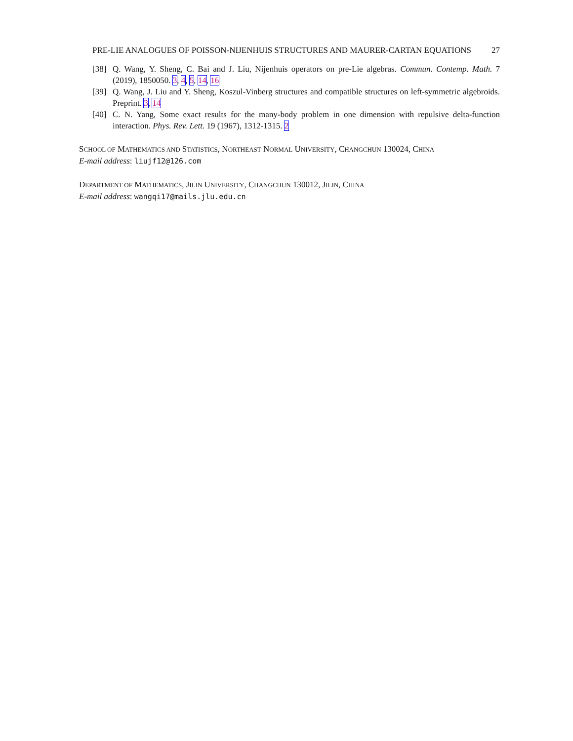PRE-LIE ANALOGUES OF POISSON-NIJENHUIS STRUCTURES AND MAURER-CARTAN EQUATIONS 27
[38] Q. Wang, Y. Sheng, C. Bai and J. Liu, Nijenhuis operators on pre-Lie algebras. Commun. Contemp. Math. 7 (2019), 1850050. 3, 4, 5, 14, 16
[39] Q. Wang, J. Liu and Y. Sheng, Koszul-Vinberg structures and compatible structures on left-symmetric algebroids. Preprint. 3, 14
[40] C. N. Yang, Some exact results for the many-body problem in one dimension with repulsive delta-function interaction. Phys. Rev. Lett. 19 (1967), 1312-1315. 2
SCHOOL OF MATHEMATICS AND STATISTICS, NORTHEAST NORMAL UNIVERSITY, CHANGCHUN 130024, CHINA
E-mail address: liujf12@126.com
DEPARTMENT OF MATHEMATICS, JILIN UNIVERSITY, CHANGCHUN 130012, JILIN, CHINA
E-mail address: wangqi17@mails.jlu.edu.cn